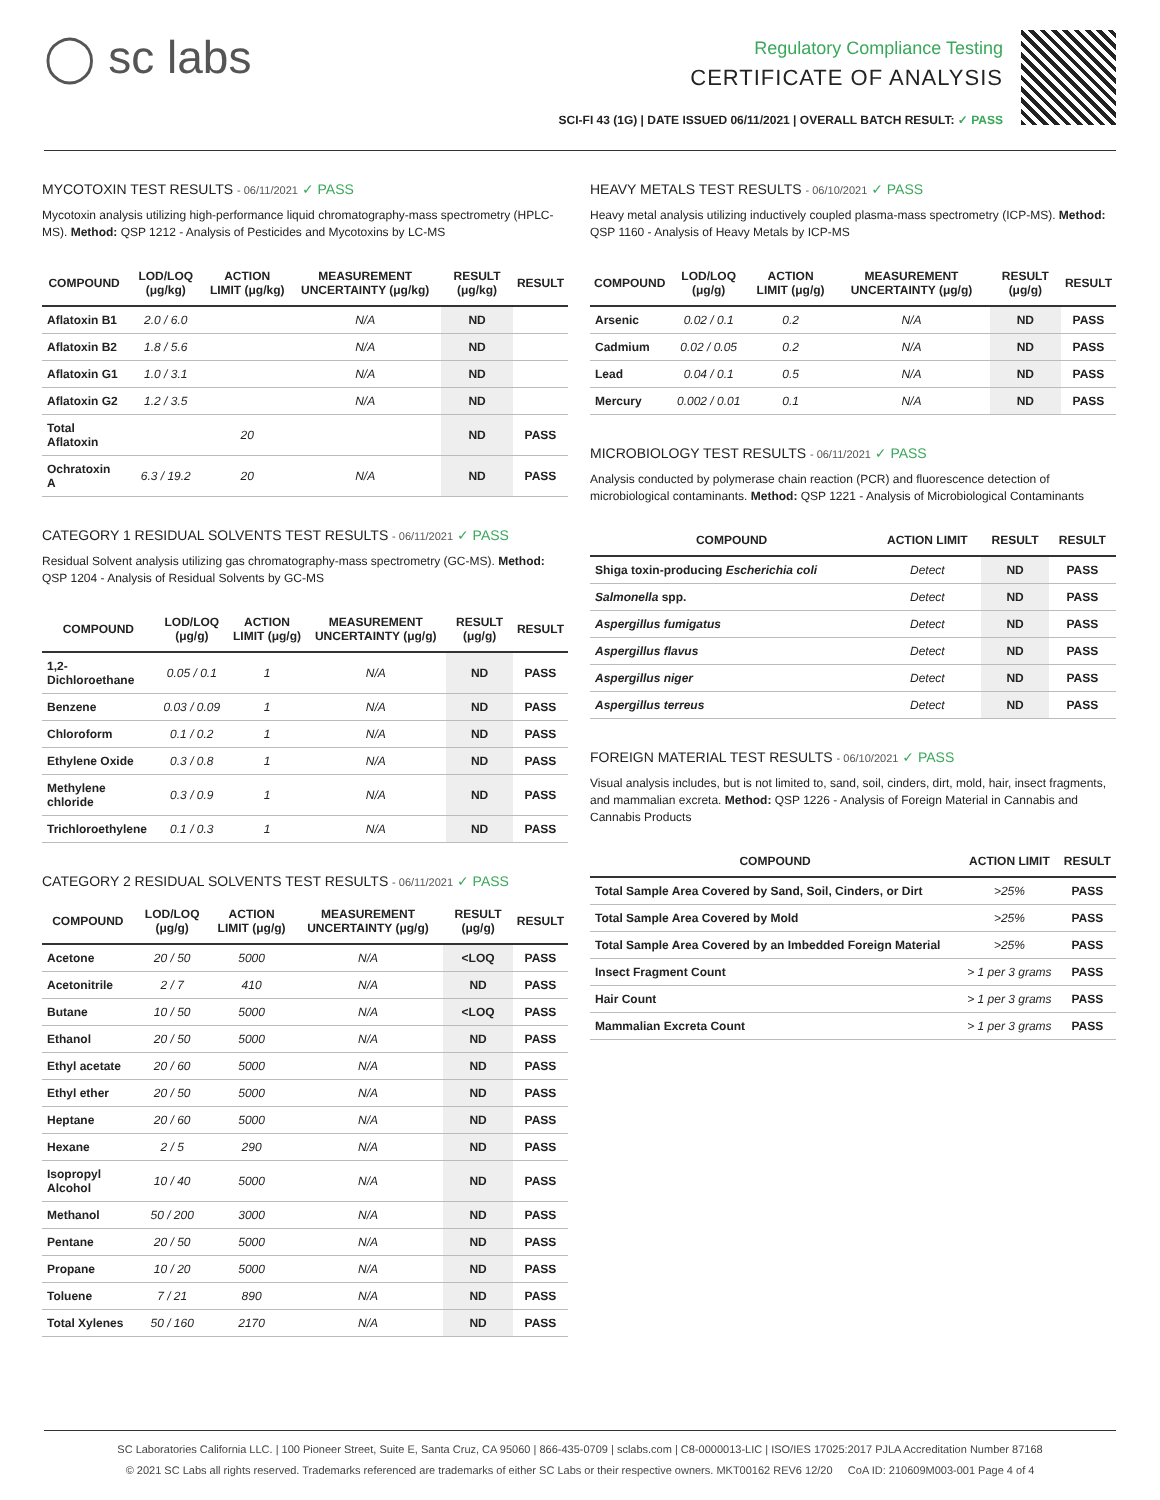◯ sc labs
Regulatory Compliance Testing
CERTIFICATE OF ANALYSIS
SCI-FI 43 (1G) | DATE ISSUED 06/11/2021 | OVERALL BATCH RESULT: ✓ PASS
MYCOTOXIN TEST RESULTS - 06/11/2021 ✓ PASS
Mycotoxin analysis utilizing high-performance liquid chromatography-mass spectrometry (HPLC-MS). Method: QSP 1212 - Analysis of Pesticides and Mycotoxins by LC-MS
| COMPOUND | LOD/LOQ (μg/kg) | ACTION LIMIT (μg/kg) | MEASUREMENT UNCERTAINTY (μg/kg) | RESULT (μg/kg) | RESULT |
| --- | --- | --- | --- | --- | --- |
| Aflatoxin B1 | 2.0 / 6.0 | | N/A | ND | |
| Aflatoxin B2 | 1.8 / 5.6 | | N/A | ND | |
| Aflatoxin G1 | 1.0 / 3.1 | | N/A | ND | |
| Aflatoxin G2 | 1.2 / 3.5 | | N/A | ND | |
| Total Aflatoxin | | 20 | | ND | PASS |
| Ochratoxin A | 6.3 / 19.2 | 20 | N/A | ND | PASS |
CATEGORY 1 RESIDUAL SOLVENTS TEST RESULTS - 06/11/2021 ✓ PASS
Residual Solvent analysis utilizing gas chromatography-mass spectrometry (GC-MS). Method: QSP 1204 - Analysis of Residual Solvents by GC-MS
| COMPOUND | LOD/LOQ (μg/g) | ACTION LIMIT (μg/g) | MEASUREMENT UNCERTAINTY (μg/g) | RESULT (μg/g) | RESULT |
| --- | --- | --- | --- | --- | --- |
| 1,2-Dichloroethane | 0.05 / 0.1 | 1 | N/A | ND | PASS |
| Benzene | 0.03 / 0.09 | 1 | N/A | ND | PASS |
| Chloroform | 0.1 / 0.2 | 1 | N/A | ND | PASS |
| Ethylene Oxide | 0.3 / 0.8 | 1 | N/A | ND | PASS |
| Methylene chloride | 0.3 / 0.9 | 1 | N/A | ND | PASS |
| Trichloroethylene | 0.1 / 0.3 | 1 | N/A | ND | PASS |
CATEGORY 2 RESIDUAL SOLVENTS TEST RESULTS - 06/11/2021 ✓ PASS
| COMPOUND | LOD/LOQ (μg/g) | ACTION LIMIT (μg/g) | MEASUREMENT UNCERTAINTY (μg/g) | RESULT (μg/g) | RESULT |
| --- | --- | --- | --- | --- | --- |
| Acetone | 20 / 50 | 5000 | N/A | <LOQ | PASS |
| Acetonitrile | 2 / 7 | 410 | N/A | ND | PASS |
| Butane | 10 / 50 | 5000 | N/A | <LOQ | PASS |
| Ethanol | 20 / 50 | 5000 | N/A | ND | PASS |
| Ethyl acetate | 20 / 60 | 5000 | N/A | ND | PASS |
| Ethyl ether | 20 / 50 | 5000 | N/A | ND | PASS |
| Heptane | 20 / 60 | 5000 | N/A | ND | PASS |
| Hexane | 2 / 5 | 290 | N/A | ND | PASS |
| Isopropyl Alcohol | 10 / 40 | 5000 | N/A | ND | PASS |
| Methanol | 50 / 200 | 3000 | N/A | ND | PASS |
| Pentane | 20 / 50 | 5000 | N/A | ND | PASS |
| Propane | 10 / 20 | 5000 | N/A | ND | PASS |
| Toluene | 7 / 21 | 890 | N/A | ND | PASS |
| Total Xylenes | 50 / 160 | 2170 | N/A | ND | PASS |
HEAVY METALS TEST RESULTS - 06/10/2021 ✓ PASS
Heavy metal analysis utilizing inductively coupled plasma-mass spectrometry (ICP-MS). Method: QSP 1160 - Analysis of Heavy Metals by ICP-MS
| COMPOUND | LOD/LOQ (μg/g) | ACTION LIMIT (μg/g) | MEASUREMENT UNCERTAINTY (μg/g) | RESULT (μg/g) | RESULT |
| --- | --- | --- | --- | --- | --- |
| Arsenic | 0.02 / 0.1 | 0.2 | N/A | ND | PASS |
| Cadmium | 0.02 / 0.05 | 0.2 | N/A | ND | PASS |
| Lead | 0.04 / 0.1 | 0.5 | N/A | ND | PASS |
| Mercury | 0.002 / 0.01 | 0.1 | N/A | ND | PASS |
MICROBIOLOGY TEST RESULTS - 06/11/2021 ✓ PASS
Analysis conducted by polymerase chain reaction (PCR) and fluorescence detection of microbiological contaminants. Method: QSP 1221 - Analysis of Microbiological Contaminants
| COMPOUND | ACTION LIMIT | RESULT | RESULT |
| --- | --- | --- | --- |
| Shiga toxin-producing Escherichia coli | Detect | ND | PASS |
| Salmonella spp. | Detect | ND | PASS |
| Aspergillus fumigatus | Detect | ND | PASS |
| Aspergillus flavus | Detect | ND | PASS |
| Aspergillus niger | Detect | ND | PASS |
| Aspergillus terreus | Detect | ND | PASS |
FOREIGN MATERIAL TEST RESULTS - 06/10/2021 ✓ PASS
Visual analysis includes, but is not limited to, sand, soil, cinders, dirt, mold, hair, insect fragments, and mammalian excreta. Method: QSP 1226 - Analysis of Foreign Material in Cannabis and Cannabis Products
| COMPOUND | ACTION LIMIT | RESULT |
| --- | --- | --- |
| Total Sample Area Covered by Sand, Soil, Cinders, or Dirt | >25% | PASS |
| Total Sample Area Covered by Mold | >25% | PASS |
| Total Sample Area Covered by an Imbedded Foreign Material | >25% | PASS |
| Insect Fragment Count | > 1 per 3 grams | PASS |
| Hair Count | > 1 per 3 grams | PASS |
| Mammalian Excreta Count | > 1 per 3 grams | PASS |
SC Laboratories California LLC. | 100 Pioneer Street, Suite E, Santa Cruz, CA 95060 | 866-435-0709 | sclabs.com | C8-0000013-LIC | ISO/IES 17025:2017 PJLA Accreditation Number 87168
© 2021 SC Labs all rights reserved. Trademarks referenced are trademarks of either SC Labs or their respective owners. MKT00162 REV6 12/20 CoA ID: 210609M003-001 Page 4 of 4